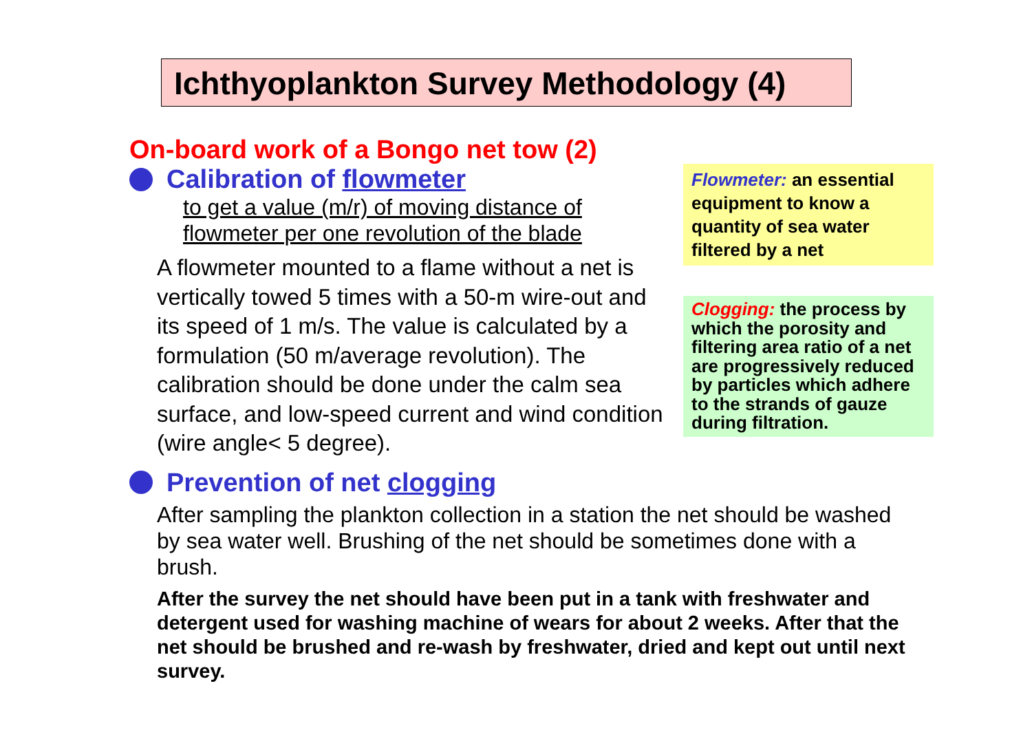Ichthyoplankton Survey Methodology (4)
On-board work of a Bongo net tow (2)
Calibration of flowmeter
to get a value (m/r) of moving distance of
flowmeter per one revolution of the blade
A flowmeter mounted to a flame without a net is vertically towed 5 times with a 50-m wire-out and its speed of 1 m/s. The value is calculated by a formulation (50 m/average revolution). The calibration should be done under the calm sea surface, and low-speed current and wind condition (wire angle< 5 degree).
Prevention of net clogging
After sampling the plankton collection in a station the net should be washed by sea water well. Brushing of the net should be sometimes done with a brush.
After the survey the net should have been put in a tank with freshwater and detergent used for washing machine of wears for about 2 weeks. After that the net should be brushed and re-wash by freshwater, dried and kept out until next survey.
Flowmeter: an essential equipment to know a quantity of sea water filtered by a net
Clogging: the process by which the porosity and filtering area ratio of a net are progressively reduced by particles which adhere to the strands of gauze during filtration.